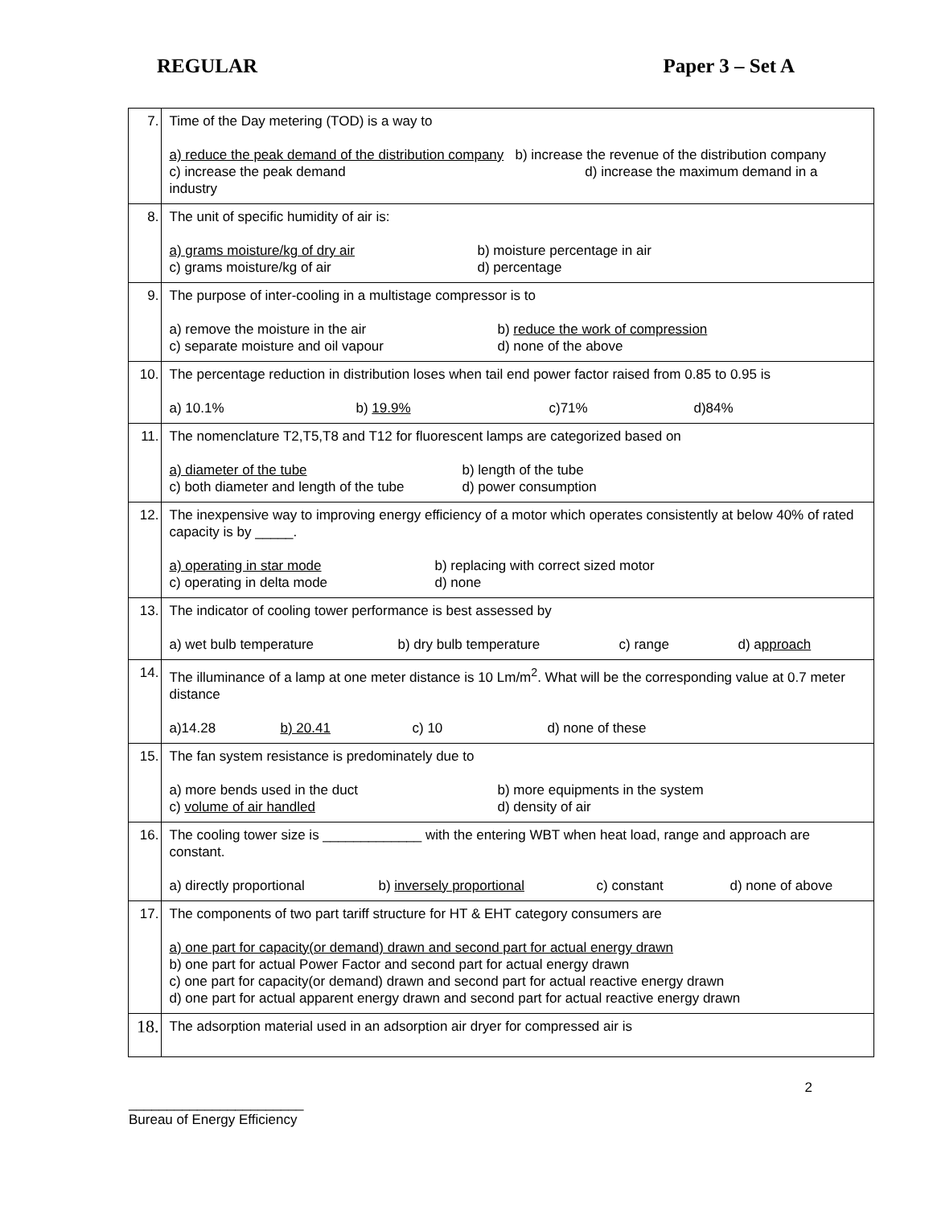REGULAR Paper 3 – Set A
| 7. | Time of the Day metering (TOD) is a way to a) reduce the peak demand of the distribution company b) increase the revenue of the distribution company c) increase the peak demand d) increase the maximum demand in a industry |
| 8. | The unit of specific humidity of air is: a) grams moisture/kg of dry air b) moisture percentage in air c) grams moisture/kg of air d) percentage |
| 9. | The purpose of inter-cooling in a multistage compressor is to a) remove the moisture in the air b) reduce the work of compression c) separate moisture and oil vapour d) none of the above |
| 10. | The percentage reduction in distribution loses when tail end power factor raised from 0.85 to 0.95 is a) 10.1% b) 19.9% c)71% d)84% |
| 11. | The nomenclature T2,T5,T8 and T12 for fluorescent lamps are categorized based on a) diameter of the tube b) length of the tube c) both diameter and length of the tube d) power consumption |
| 12. | The inexpensive way to improving energy efficiency of a motor which operates consistently at below 40% of rated capacity is by _____. a) operating in star mode b) replacing with correct sized motor c) operating in delta mode d) none |
| 13. | The indicator of cooling tower performance is best assessed by a) wet bulb temperature b) dry bulb temperature c) range d) a pproach |
| 14. | The illuminance of a lamp at one meter distance is 10 Lm/m<sup>2</sup>. What will be the corresponding value at 0.7 meter distance a)14.28 b) 20.41 c) 10 d) none of these |
| 15. | The fan system resistance is predominately due to a) more bends used in the duct b) more equipments in the system c) volume of air handled d) density of air |
| 16. | The cooling tower size is _____________ with the entering WBT when heat load, range and approach are constant. a) directly proportional b) inversely proportional c) constant d) none of above |
| 17. | The components of two part tariff structure for HT & EHT category consumers are a) one part for capacity(or demand) drawn and second part for actual energy drawn b) one part for actual Power Factor and second part for actual energy drawn c) one part for capacity(or demand) drawn and second part for actual reactive energy drawn d) one part for actual apparent energy drawn and second part for actual reactive energy drawn |
| 18. | The adsorption material used in an adsorption air dryer for compressed air is |
2
_______________________
Bureau of Energy Efficiency